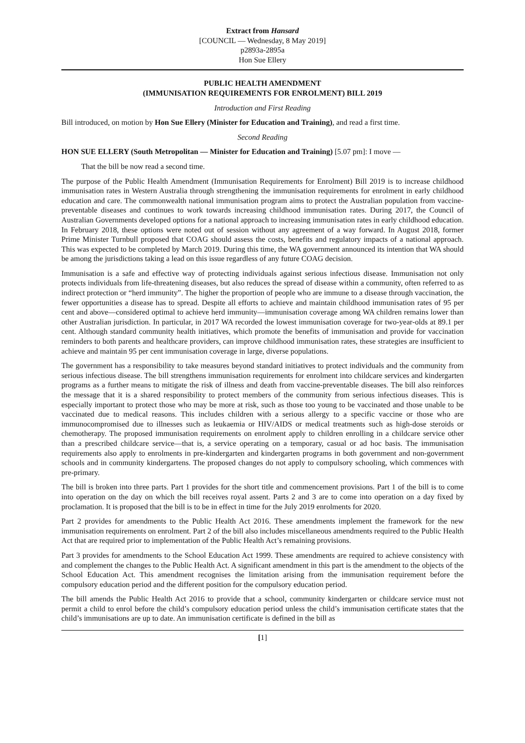Extract from Hansard
[COUNCIL — Wednesday, 8 May 2019]
p2893a-2895a
Hon Sue Ellery
PUBLIC HEALTH AMENDMENT
(IMMUNISATION REQUIREMENTS FOR ENROLMENT) BILL 2019
Introduction and First Reading
Bill introduced, on motion by Hon Sue Ellery (Minister for Education and Training), and read a first time.
Second Reading
HON SUE ELLERY (South Metropolitan — Minister for Education and Training) [5.07 pm]: I move —
That the bill be now read a second time.
The purpose of the Public Health Amendment (Immunisation Requirements for Enrolment) Bill 2019 is to increase childhood immunisation rates in Western Australia through strengthening the immunisation requirements for enrolment in early childhood education and care. The commonwealth national immunisation program aims to protect the Australian population from vaccine-preventable diseases and continues to work towards increasing childhood immunisation rates. During 2017, the Council of Australian Governments developed options for a national approach to increasing immunisation rates in early childhood education. In February 2018, these options were noted out of session without any agreement of a way forward. In August 2018, former Prime Minister Turnbull proposed that COAG should assess the costs, benefits and regulatory impacts of a national approach. This was expected to be completed by March 2019. During this time, the WA government announced its intention that WA should be among the jurisdictions taking a lead on this issue regardless of any future COAG decision.
Immunisation is a safe and effective way of protecting individuals against serious infectious disease. Immunisation not only protects individuals from life-threatening diseases, but also reduces the spread of disease within a community, often referred to as indirect protection or “herd immunity”. The higher the proportion of people who are immune to a disease through vaccination, the fewer opportunities a disease has to spread. Despite all efforts to achieve and maintain childhood immunisation rates of 95 per cent and above—considered optimal to achieve herd immunity—immunisation coverage among WA children remains lower than other Australian jurisdiction. In particular, in 2017 WA recorded the lowest immunisation coverage for two-year-olds at 89.1 per cent. Although standard community health initiatives, which promote the benefits of immunisation and provide for vaccination reminders to both parents and healthcare providers, can improve childhood immunisation rates, these strategies are insufficient to achieve and maintain 95 per cent immunisation coverage in large, diverse populations.
The government has a responsibility to take measures beyond standard initiatives to protect individuals and the community from serious infectious disease. The bill strengthens immunisation requirements for enrolment into childcare services and kindergarten programs as a further means to mitigate the risk of illness and death from vaccine-preventable diseases. The bill also reinforces the message that it is a shared responsibility to protect members of the community from serious infectious diseases. This is especially important to protect those who may be more at risk, such as those too young to be vaccinated and those unable to be vaccinated due to medical reasons. This includes children with a serious allergy to a specific vaccine or those who are immunocompromised due to illnesses such as leukaemia or HIV/AIDS or medical treatments such as high-dose steroids or chemotherapy. The proposed immunisation requirements on enrolment apply to children enrolling in a childcare service other than a prescribed childcare service—that is, a service operating on a temporary, casual or ad hoc basis. The immunisation requirements also apply to enrolments in pre-kindergarten and kindergarten programs in both government and non-government schools and in community kindergartens. The proposed changes do not apply to compulsory schooling, which commences with pre-primary.
The bill is broken into three parts. Part 1 provides for the short title and commencement provisions. Part 1 of the bill is to come into operation on the day on which the bill receives royal assent. Parts 2 and 3 are to come into operation on a day fixed by proclamation. It is proposed that the bill is to be in effect in time for the July 2019 enrolments for 2020.
Part 2 provides for amendments to the Public Health Act 2016. These amendments implement the framework for the new immunisation requirements on enrolment. Part 2 of the bill also includes miscellaneous amendments required to the Public Health Act that are required prior to implementation of the Public Health Act’s remaining provisions.
Part 3 provides for amendments to the School Education Act 1999. These amendments are required to achieve consistency with and complement the changes to the Public Health Act. A significant amendment in this part is the amendment to the objects of the School Education Act. This amendment recognises the limitation arising from the immunisation requirement before the compulsory education period and the different position for the compulsory education period.
The bill amends the Public Health Act 2016 to provide that a school, community kindergarten or childcare service must not permit a child to enrol before the child’s compulsory education period unless the child’s immunisation certificate states that the child’s immunisations are up to date. An immunisation certificate is defined in the bill as
[1]